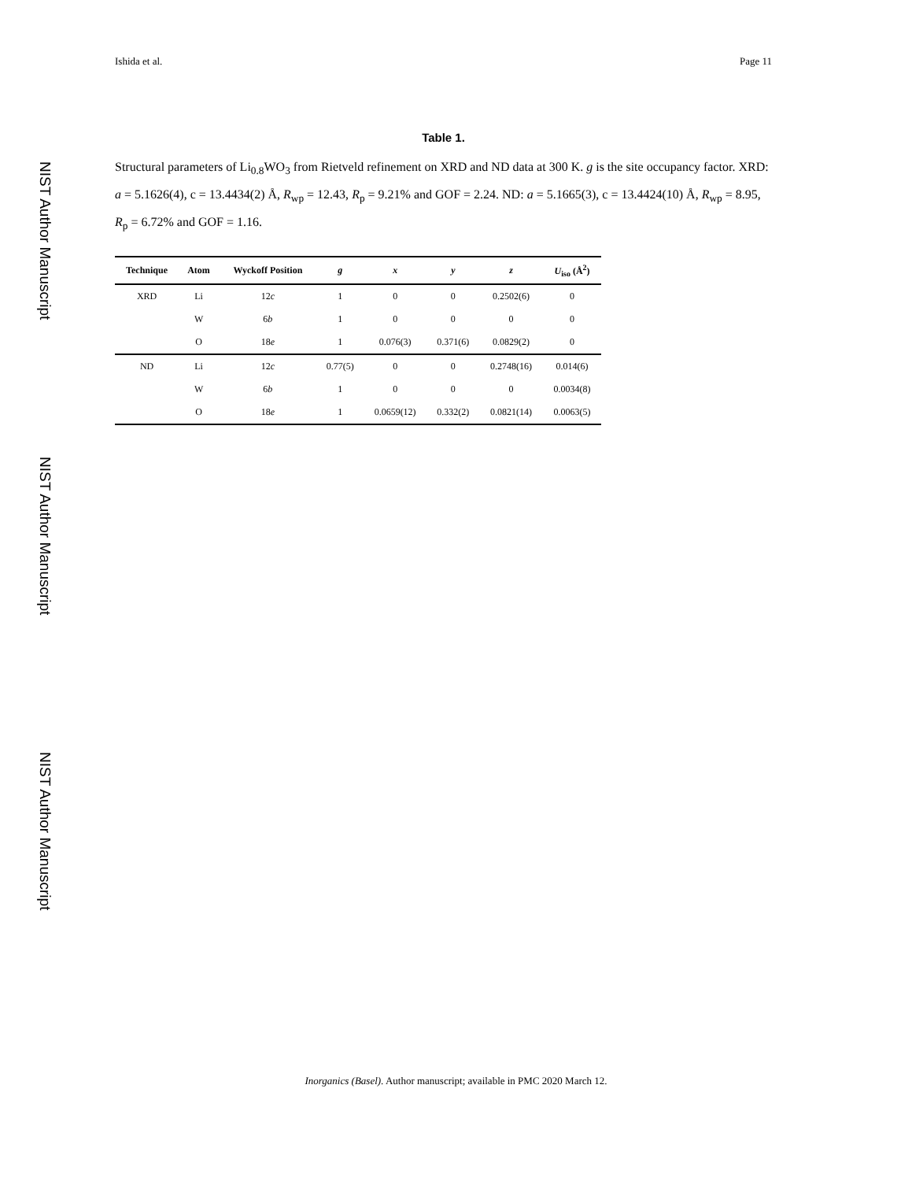NIST Author Manuscript
NIST Author Manuscript
NIST Author Manuscript
Ishida et al. Page 11
Table 1.
Structural parameters of Li<sub>0.8</sub>WO<sub>3</sub> from Rietveld refinement on XRD and ND data at 300 K. g is the site occupancy factor. XRD: a = 5.1626(4), c = 13.4434(2) Å, R<sub>wp</sub> = 12.43, R<sub>p</sub> = 9.21% and GOF = 2.24. ND: a = 5.1665(3), c = 13.4424(10) Å, R<sub>wp</sub> = 8.95, R<sub>p</sub> = 6.72% and GOF = 1.16.
| Technique | Atom | Wyckoff Position | g | x | y | z | U<sub>iso</sub> (Å<sup>2</sup>) |
| --- | --- | --- | --- | --- | --- | --- | --- |
| XRD | Li | 12 c | 1 | 0 | 0 | 0.2502(6) | 0 |
| | W | 6 b | 1 | 0 | 0 | 0 | 0 |
| | O | 18 e | 1 | 0.076(3) | 0.371(6) | 0.0829(2) | 0 |
| ND | Li | 12 c | 0.77(5) | 0 | 0 | 0.2748(16) | 0.014(6) |
| | W | 6 b | 1 | 0 | 0 | 0 | 0.0034(8) |
| | O | 18 e | 1 | 0.0659(12) | 0.332(2) | 0.0821(14) | 0.0063(5) |
Inorganics (Basel). Author manuscript; available in PMC 2020 March 12.